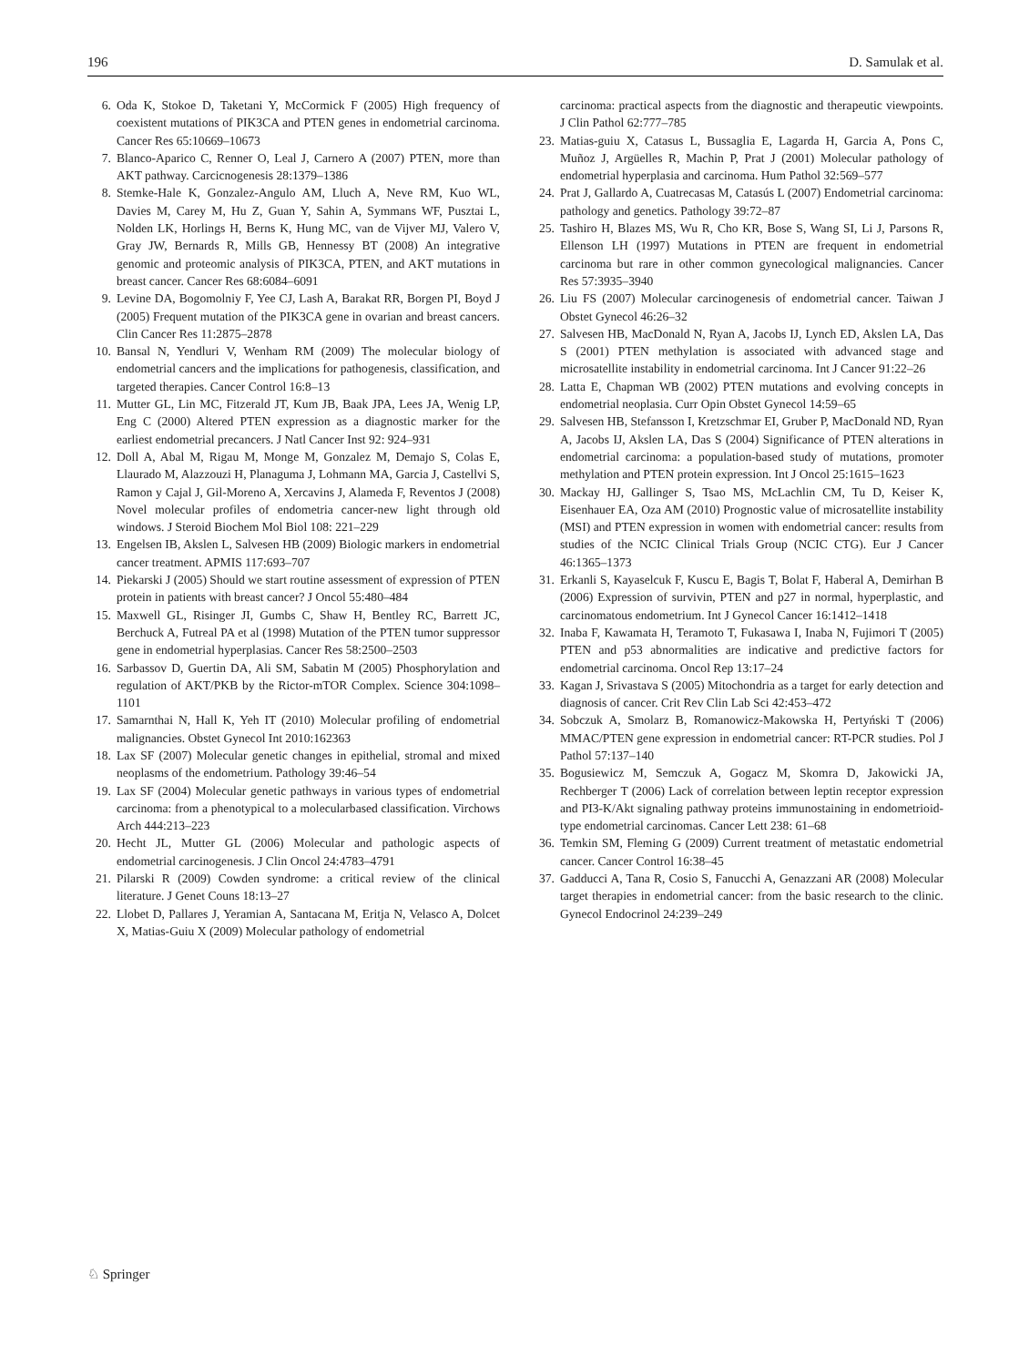196 D. Samulak et al.
6. Oda K, Stokoe D, Taketani Y, McCormick F (2005) High frequency of coexistent mutations of PIK3CA and PTEN genes in endometrial carcinoma. Cancer Res 65:10669–10673
7. Blanco-Aparico C, Renner O, Leal J, Carnero A (2007) PTEN, more than AKT pathway. Carcicnogenesis 28:1379–1386
8. Stemke-Hale K, Gonzalez-Angulo AM, Lluch A, Neve RM, Kuo WL, Davies M, Carey M, Hu Z, Guan Y, Sahin A, Symmans WF, Pusztai L, Nolden LK, Horlings H, Berns K, Hung MC, van de Vijver MJ, Valero V, Gray JW, Bernards R, Mills GB, Hennessy BT (2008) An integrative genomic and proteomic analysis of PIK3CA, PTEN, and AKT mutations in breast cancer. Cancer Res 68:6084–6091
9. Levine DA, Bogomolniy F, Yee CJ, Lash A, Barakat RR, Borgen PI, Boyd J (2005) Frequent mutation of the PIK3CA gene in ovarian and breast cancers. Clin Cancer Res 11:2875–2878
10. Bansal N, Yendluri V, Wenham RM (2009) The molecular biology of endometrial cancers and the implications for pathogenesis, classification, and targeted therapies. Cancer Control 16:8–13
11. Mutter GL, Lin MC, Fitzerald JT, Kum JB, Baak JPA, Lees JA, Wenig LP, Eng C (2000) Altered PTEN expression as a diagnostic marker for the earliest endometrial precancers. J Natl Cancer Inst 92: 924–931
12. Doll A, Abal M, Rigau M, Monge M, Gonzalez M, Demajo S, Colas E, Llaurado M, Alazzouzi H, Planaguma J, Lohmann MA, Garcia J, Castellvi S, Ramon y Cajal J, Gil-Moreno A, Xercavins J, Alameda F, Reventos J (2008) Novel molecular profiles of endometria cancer-new light through old windows. J Steroid Biochem Mol Biol 108: 221–229
13. Engelsen IB, Akslen L, Salvesen HB (2009) Biologic markers in endometrial cancer treatment. APMIS 117:693–707
14. Piekarski J (2005) Should we start routine assessment of expression of PTEN protein in patients with breast cancer? J Oncol 55:480–484
15. Maxwell GL, Risinger JI, Gumbs C, Shaw H, Bentley RC, Barrett JC, Berchuck A, Futreal PA et al (1998) Mutation of the PTEN tumor suppressor gene in endometrial hyperplasias. Cancer Res 58:2500–2503
16. Sarbassov D, Guertin DA, Ali SM, Sabatin M (2005) Phosphorylation and regulation of AKT/PKB by the Rictor-mTOR Complex. Science 304:1098–1101
17. Samarnthai N, Hall K, Yeh IT (2010) Molecular profiling of endometrial malignancies. Obstet Gynecol Int 2010:162363
18. Lax SF (2007) Molecular genetic changes in epithelial, stromal and mixed neoplasms of the endometrium. Pathology 39:46–54
19. Lax SF (2004) Molecular genetic pathways in various types of endometrial carcinoma: from a phenotypical to a molecularbased classification. Virchows Arch 444:213–223
20. Hecht JL, Mutter GL (2006) Molecular and pathologic aspects of endometrial carcinogenesis. J Clin Oncol 24:4783–4791
21. Pilarski R (2009) Cowden syndrome: a critical review of the clinical literature. J Genet Couns 18:13–27
22. Llobet D, Pallares J, Yeramian A, Santacana M, Eritja N, Velasco A, Dolcet X, Matias-Guiu X (2009) Molecular pathology of endometrial
carcinoma: practical aspects from the diagnostic and therapeutic viewpoints. J Clin Pathol 62:777–785
23. Matias-guiu X, Catasus L, Bussaglia E, Lagarda H, Garcia A, Pons C, Muñoz J, Argüelles R, Machin P, Prat J (2001) Molecular pathology of endometrial hyperplasia and carcinoma. Hum Pathol 32:569–577
24. Prat J, Gallardo A, Cuatrecasas M, Catasús L (2007) Endometrial carcinoma: pathology and genetics. Pathology 39:72–87
25. Tashiro H, Blazes MS, Wu R, Cho KR, Bose S, Wang SI, Li J, Parsons R, Ellenson LH (1997) Mutations in PTEN are frequent in endometrial carcinoma but rare in other common gynecological malignancies. Cancer Res 57:3935–3940
26. Liu FS (2007) Molecular carcinogenesis of endometrial cancer. Taiwan J Obstet Gynecol 46:26–32
27. Salvesen HB, MacDonald N, Ryan A, Jacobs IJ, Lynch ED, Akslen LA, Das S (2001) PTEN methylation is associated with advanced stage and microsatellite instability in endometrial carcinoma. Int J Cancer 91:22–26
28. Latta E, Chapman WB (2002) PTEN mutations and evolving concepts in endometrial neoplasia. Curr Opin Obstet Gynecol 14:59–65
29. Salvesen HB, Stefansson I, Kretzschmar EI, Gruber P, MacDonald ND, Ryan A, Jacobs IJ, Akslen LA, Das S (2004) Significance of PTEN alterations in endometrial carcinoma: a population-based study of mutations, promoter methylation and PTEN protein expression. Int J Oncol 25:1615–1623
30. Mackay HJ, Gallinger S, Tsao MS, McLachlin CM, Tu D, Keiser K, Eisenhauer EA, Oza AM (2010) Prognostic value of microsatellite instability (MSI) and PTEN expression in women with endometrial cancer: results from studies of the NCIC Clinical Trials Group (NCIC CTG). Eur J Cancer 46:1365–1373
31. Erkanli S, Kayaselcuk F, Kuscu E, Bagis T, Bolat F, Haberal A, Demirhan B (2006) Expression of survivin, PTEN and p27 in normal, hyperplastic, and carcinomatous endometrium. Int J Gynecol Cancer 16:1412–1418
32. Inaba F, Kawamata H, Teramoto T, Fukasawa I, Inaba N, Fujimori T (2005) PTEN and p53 abnormalities are indicative and predictive factors for endometrial carcinoma. Oncol Rep 13:17–24
33. Kagan J, Srivastava S (2005) Mitochondria as a target for early detection and diagnosis of cancer. Crit Rev Clin Lab Sci 42:453–472
34. Sobczuk A, Smolarz B, Romanowicz-Makowska H, Pertyński T (2006) MMAC/PTEN gene expression in endometrial cancer: RT-PCR studies. Pol J Pathol 57:137–140
35. Bogusiewicz M, Semczuk A, Gogacz M, Skomra D, Jakowicki JA, Rechberger T (2006) Lack of correlation between leptin receptor expression and PI3-K/Akt signaling pathway proteins immunostaining in endometrioid-type endometrial carcinomas. Cancer Lett 238: 61–68
36. Temkin SM, Fleming G (2009) Current treatment of metastatic endometrial cancer. Cancer Control 16:38–45
37. Gadducci A, Tana R, Cosio S, Fanucchi A, Genazzani AR (2008) Molecular target therapies in endometrial cancer: from the basic research to the clinic. Gynecol Endocrinol 24:239–249
♘ Springer